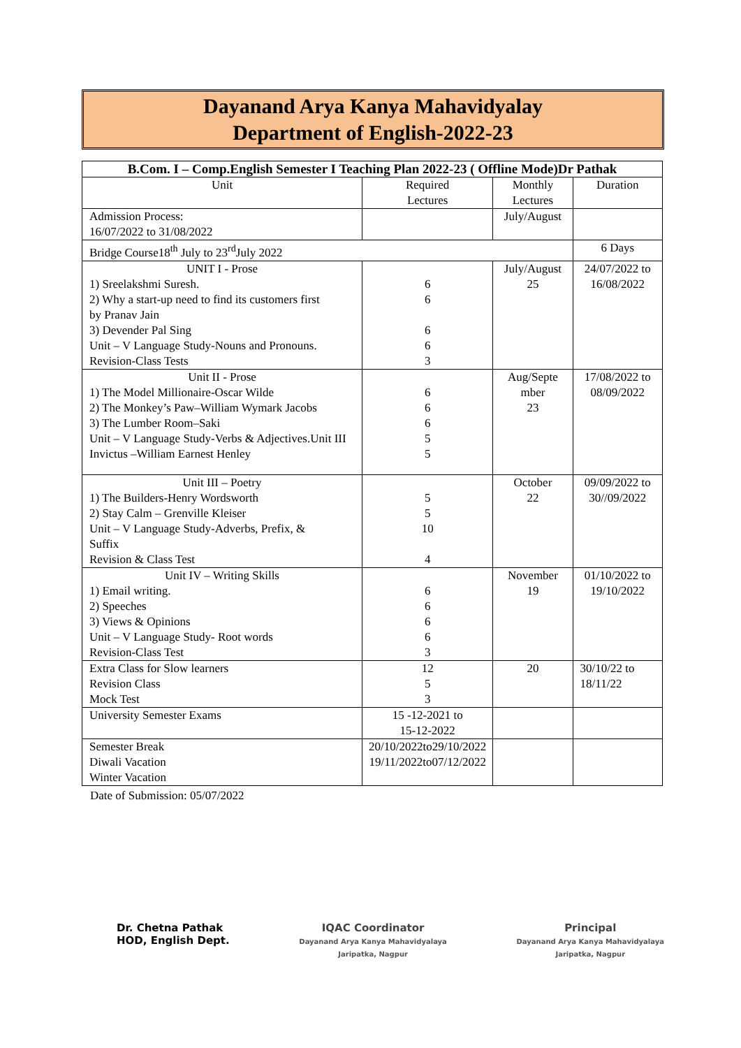Dayanand Arya Kanya Mahavidyalay
Department of English-2022-23
| B.Com. I – Comp.English Semester I Teaching Plan 2022-23 ( Offline Mode)Dr Pathak | | | |
| --- | --- | --- | --- |
| Unit | Required Lectures | Monthly Lectures | Duration |
| Admission Process: 16/07/2022 to 31/08/2022 | | July/August | |
| Bridge Course18<sup>th</sup> July to 23<sup>rd</sup>July 2022 | | | 6 Days |
| UNIT I - Prose 1) Sreelakshmi Suresh. 2) Why a start-up need to find its customers first by Pranav Jain 3) Devender Pal Sing Unit – V Language Study-Nouns and Pronouns. Revision-Class Tests | 6 6 6 6 3 | July/August 25 | 24/07/2022 to 16/08/2022 |
| Unit II - Prose 1) The Model Millionaire-Oscar Wilde 2) The Monkey’s Paw–William Wymark Jacobs 3) The Lumber Room–Saki Unit – V Language Study-Verbs & Adjectives.Unit III Invictus –William Earnest Henley | 6 6 6 5 5 | Aug/Septe mber 23 | 17/08/2022 to 08/09/2022 |
| Unit III – Poetry 1) The Builders-Henry Wordsworth 2) Stay Calm – Grenville Kleiser Unit – V Language Study-Adverbs, Prefix, & Suffix Revision & Class Test | 5 5 10 4 | October 22 | 09/09/2022 to 30//09/2022 |
| Unit IV – Writing Skills 1) Email writing. 2) Speeches 3) Views & Opinions Unit – V Language Study- Root words Revision-Class Test | 6 6 6 6 3 | November 19 | 01/10/2022 to 19/10/2022 |
| Extra Class for Slow learners Revision Class Mock Test | 12 5 3 | 20 | 30/10/22 to 18/11/22 |
| University Semester Exams | 15 -12-2021 to 15-12-2022 | | |
| Semester Break Diwali Vacation Winter Vacation | 20/10/2022to29/10/2022 19/11/2022to07/12/2022 | | |
Date of Submission: 05/07/2022
Dr. Chetna Pathak
HOD, English Dept.
IQAC Coordinator
Dayanand Arya Kanya Mahavidyalaya
Jaripatka, Nagpur
Principal
Dayanand Arya Kanya Mahavidyalaya
Jaripatka, Nagpur